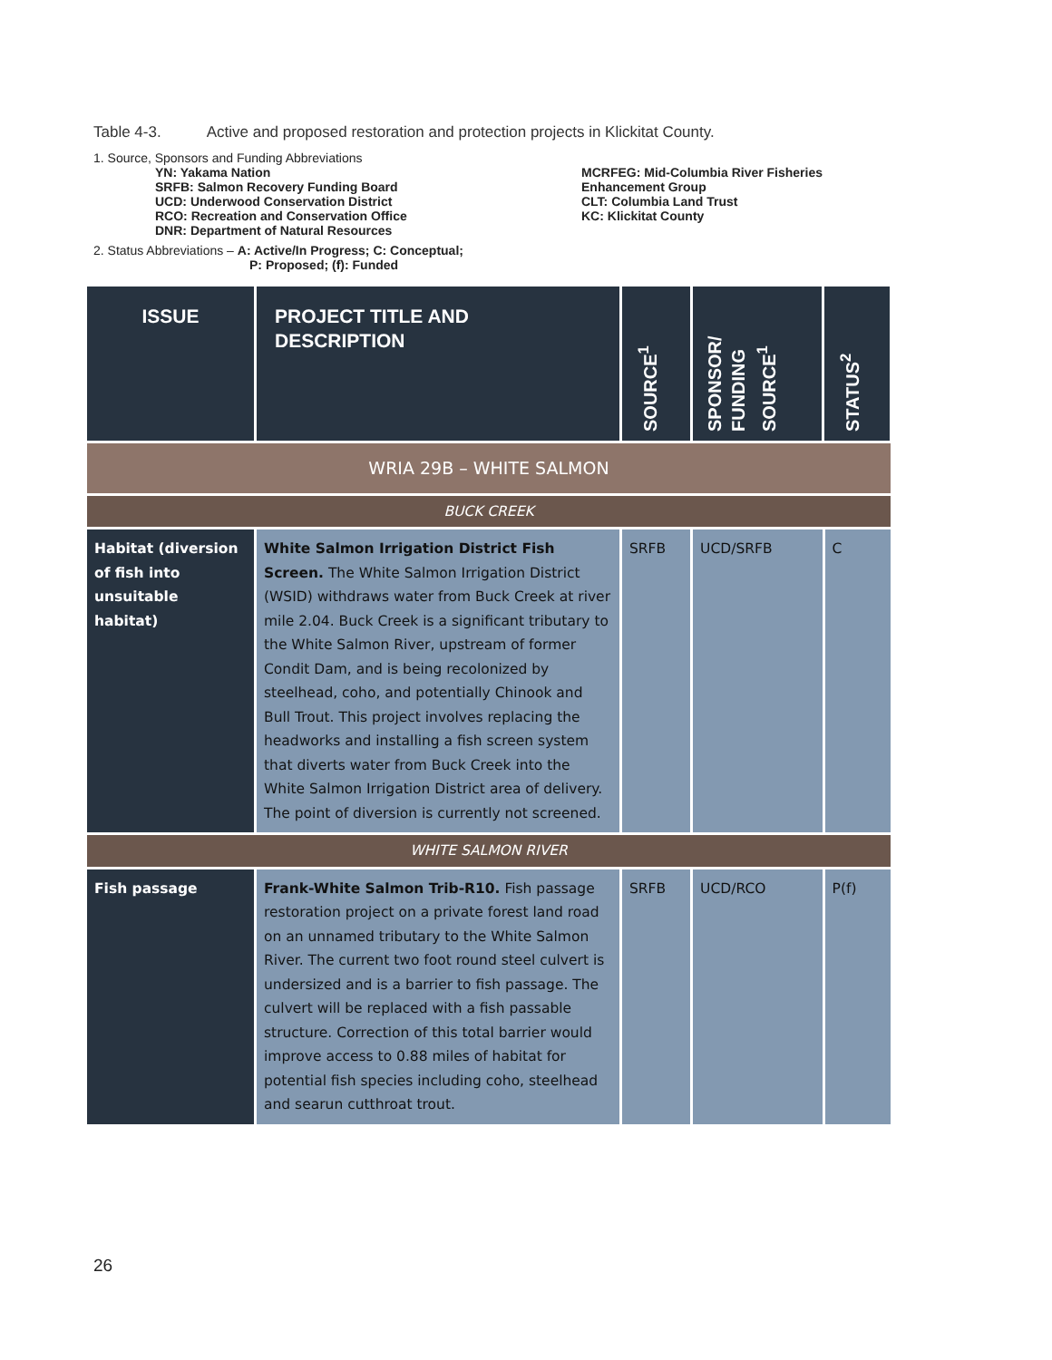Table 4-3. Active and proposed restoration and protection projects in Klickitat County.
1. Source, Sponsors and Funding Abbreviations
YN: Yakama Nation
SRFB: Salmon Recovery Funding Board
UCD: Underwood Conservation District
RCO: Recreation and Conservation Office
DNR: Department of Natural Resources
MCRFEG: Mid-Columbia River Fisheries
Enhancement Group
CLT: Columbia Land Trust
KC: Klickitat County
2. Status Abbreviations – A: Active/In Progress; C: Conceptual;
P: Proposed; (f): Funded
| ISSUE | PROJECT TITLE AND DESCRIPTION | SOURCE<sup>1</sup> | SPONSOR/ FUNDING SOURCE<sup>1</sup> | STATUS<sup>2</sup> |
| --- | --- | --- | --- | --- |
| WRIA 29B – WHITE SALMON | | | | |
| BUCK CREEK | | | | |
| Habitat (diversion of fish into unsuitable habitat) | White Salmon Irrigation District Fish Screen. The White Salmon Irrigation District (WSID) withdraws water from Buck Creek at river mile 2.04. Buck Creek is a significant tributary to the White Salmon River, upstream of former Condit Dam, and is being recolonized by steelhead, coho, and potentially Chinook and Bull Trout. This project involves replacing the headworks and installing a fish screen system that diverts water from Buck Creek into the White Salmon Irrigation District area of delivery. The point of diversion is currently not screened. | SRFB | UCD/SRFB | C |
| WHITE SALMON RIVER | | | | |
| Fish passage | Frank-White Salmon Trib-R10. Fish passage restoration project on a private forest land road on an unnamed tributary to the White Salmon River. The current two foot round steel culvert is undersized and is a barrier to fish passage. The culvert will be replaced with a fish passable structure. Correction of this total barrier would improve access to 0.88 miles of habitat for potential fish species including coho, steelhead and searun cutthroat trout. | SRFB | UCD/RCO | P(f) |
26